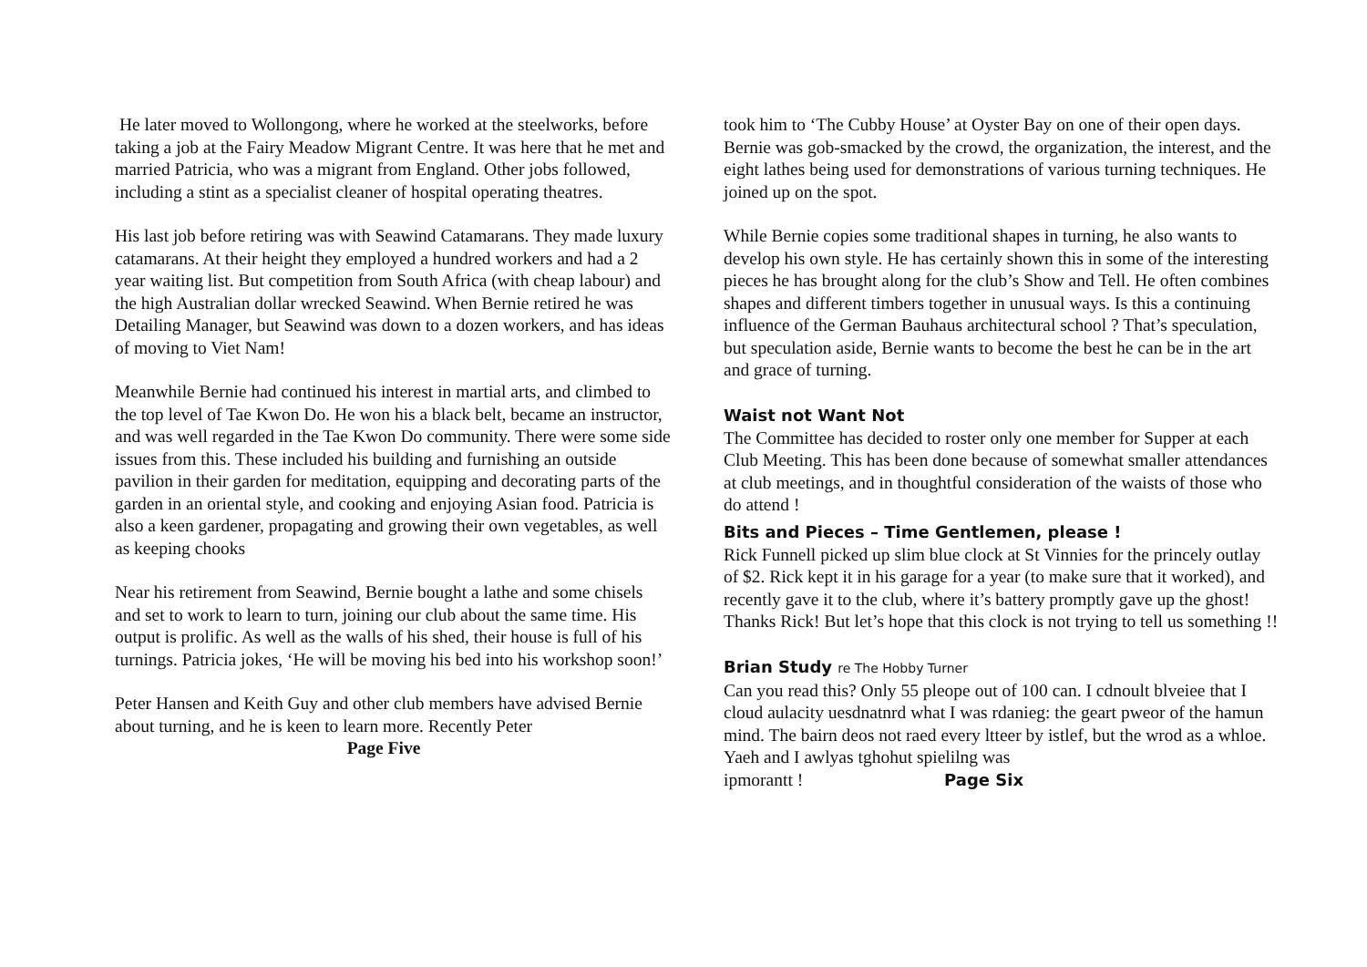He later moved to Wollongong, where he worked at the steelworks, before taking a job at the Fairy Meadow Migrant Centre. It was here that he met and married Patricia, who was a migrant from England. Other jobs followed, including a stint as a specialist cleaner of hospital operating theatres.
His last job before retiring was with Seawind Catamarans. They made luxury catamarans. At their height they employed a hundred workers and had a 2 year waiting list. But competition from South Africa (with cheap labour) and the high Australian dollar wrecked Seawind. When Bernie retired he was Detailing Manager, but Seawind was down to a dozen workers, and has ideas of moving to Viet Nam!
Meanwhile Bernie had continued his interest in martial arts, and climbed to the top level of Tae Kwon Do. He won his a black belt, became an instructor, and was well regarded in the Tae Kwon Do community. There were some side issues from this. These included his building and furnishing an outside pavilion in their garden for meditation, equipping and decorating parts of the garden in an oriental style, and cooking and enjoying Asian food. Patricia is also a keen gardener, propagating and growing their own vegetables, as well as keeping chooks
Near his retirement from Seawind, Bernie bought a lathe and some chisels and set to work to learn to turn, joining our club about the same time. His output is prolific. As well as the walls of his shed, their house is full of his turnings. Patricia jokes, ‘He will be moving his bed into his workshop soon!’
Peter Hansen and Keith Guy and other club members have advised Bernie about turning, and he is keen to learn more. Recently Peter
Page Five
took him to ‘The Cubby House’ at Oyster Bay on one of their open days. Bernie was gob-smacked by the crowd, the organization, the interest, and the eight lathes being used for demonstrations of various turning techniques. He joined up on the spot.
While Bernie copies some traditional shapes in turning, he also wants to develop his own style. He has certainly shown this in some of the interesting pieces he has brought along for the club’s Show and Tell. He often combines shapes and different timbers together in unusual ways. Is this a continuing influence of the German Bauhaus architectural school ? That’s speculation, but speculation aside, Bernie wants to become the best he can be in the art and grace of turning.
Waist not Want Not
The Committee has decided to roster only one member for Supper at each Club Meeting. This has been done because of somewhat smaller attendances at club meetings, and in thoughtful consideration of the waists of those who do attend !
Bits and Pieces – Time Gentlemen, please !
Rick Funnell picked up slim blue clock at St Vinnies for the princely outlay of $2. Rick kept it in his garage for a year (to make sure that it worked), and recently gave it to the club, where it’s battery promptly gave up the ghost! Thanks Rick! But let’s hope that this clock is not trying to tell us something !!
Brian Study re The Hobby Turner
Can you read this? Only 55 pleope out of 100 can. I cdnoult blveiee that I cloud aulacity uesdnatnrd what I was rdanieg: the geart pweor of the hamun mind. The bairn deos not raed every ltteer by istlef, but the wrod as a whloe. Yaeh and I awlyas tghohut spielilng was
ipmorantt ! Page Six